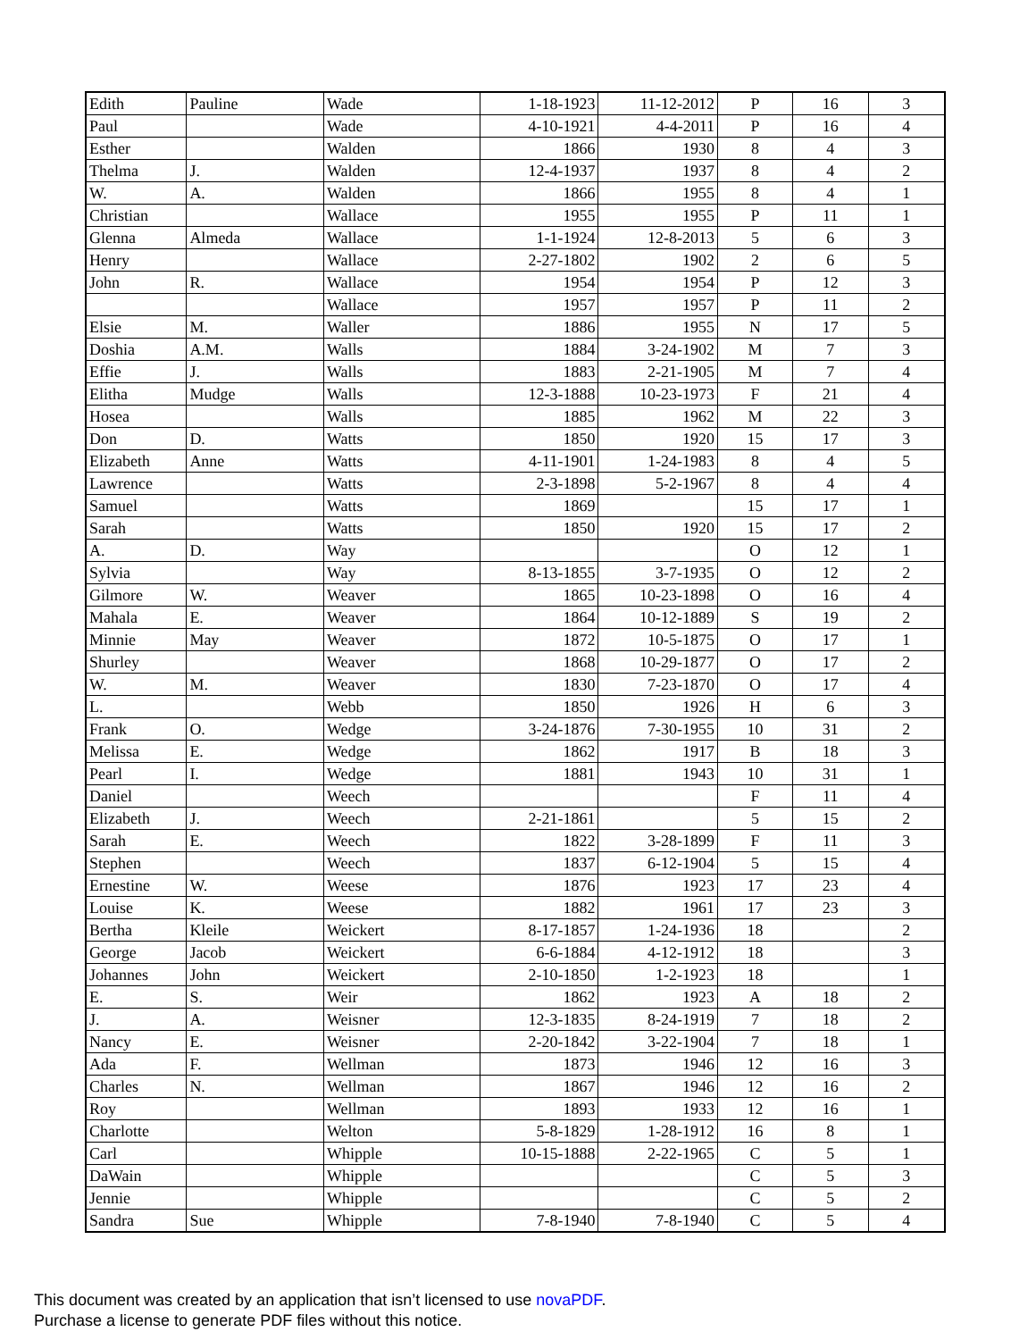| Edith | Pauline | Wade | 1-18-1923 | 11-12-2012 | P | 16 | 3 |
| Paul | | Wade | 4-10-1921 | 4-4-2011 | P | 16 | 4 |
| Esther | | Walden | 1866 | 1930 | 8 | 4 | 3 |
| Thelma | J. | Walden | 12-4-1937 | 1937 | 8 | 4 | 2 |
| W. | A. | Walden | 1866 | 1955 | 8 | 4 | 1 |
| Christian | | Wallace | 1955 | 1955 | P | 11 | 1 |
| Glenna | Almeda | Wallace | 1-1-1924 | 12-8-2013 | 5 | 6 | 3 |
| Henry | | Wallace | 2-27-1802 | 1902 | 2 | 6 | 5 |
| John | R. | Wallace | 1954 | 1954 | P | 12 | 3 |
| | | Wallace | 1957 | 1957 | P | 11 | 2 |
| Elsie | M. | Waller | 1886 | 1955 | N | 17 | 5 |
| Doshia | A.M. | Walls | 1884 | 3-24-1902 | M | 7 | 3 |
| Effie | J. | Walls | 1883 | 2-21-1905 | M | 7 | 4 |
| Elitha | Mudge | Walls | 12-3-1888 | 10-23-1973 | F | 21 | 4 |
| Hosea | | Walls | 1885 | 1962 | M | 22 | 3 |
| Don | D. | Watts | 1850 | 1920 | 15 | 17 | 3 |
| Elizabeth | Anne | Watts | 4-11-1901 | 1-24-1983 | 8 | 4 | 5 |
| Lawrence | | Watts | 2-3-1898 | 5-2-1967 | 8 | 4 | 4 |
| Samuel | | Watts | 1869 | | 15 | 17 | 1 |
| Sarah | | Watts | 1850 | 1920 | 15 | 17 | 2 |
| A. | D. | Way | | | O | 12 | 1 |
| Sylvia | | Way | 8-13-1855 | 3-7-1935 | O | 12 | 2 |
| Gilmore | W. | Weaver | 1865 | 10-23-1898 | O | 16 | 4 |
| Mahala | E. | Weaver | 1864 | 10-12-1889 | S | 19 | 2 |
| Minnie | May | Weaver | 1872 | 10-5-1875 | O | 17 | 1 |
| Shurley | | Weaver | 1868 | 10-29-1877 | O | 17 | 2 |
| W. | M. | Weaver | 1830 | 7-23-1870 | O | 17 | 4 |
| L. | | Webb | 1850 | 1926 | H | 6 | 3 |
| Frank | O. | Wedge | 3-24-1876 | 7-30-1955 | 10 | 31 | 2 |
| Melissa | E. | Wedge | 1862 | 1917 | B | 18 | 3 |
| Pearl | I. | Wedge | 1881 | 1943 | 10 | 31 | 1 |
| Daniel | | Weech | | | F | 11 | 4 |
| Elizabeth | J. | Weech | 2-21-1861 | | 5 | 15 | 2 |
| Sarah | E. | Weech | 1822 | 3-28-1899 | F | 11 | 3 |
| Stephen | | Weech | 1837 | 6-12-1904 | 5 | 15 | 4 |
| Ernestine | W. | Weese | 1876 | 1923 | 17 | 23 | 4 |
| Louise | K. | Weese | 1882 | 1961 | 17 | 23 | 3 |
| Bertha | Kleile | Weickert | 8-17-1857 | 1-24-1936 | 18 | | 2 |
| George | Jacob | Weickert | 6-6-1884 | 4-12-1912 | 18 | | 3 |
| Johannes | John | Weickert | 2-10-1850 | 1-2-1923 | 18 | | 1 |
| E. | S. | Weir | 1862 | 1923 | A | 18 | 2 |
| J. | A. | Weisner | 12-3-1835 | 8-24-1919 | 7 | 18 | 2 |
| Nancy | E. | Weisner | 2-20-1842 | 3-22-1904 | 7 | 18 | 1 |
| Ada | F. | Wellman | 1873 | 1946 | 12 | 16 | 3 |
| Charles | N. | Wellman | 1867 | 1946 | 12 | 16 | 2 |
| Roy | | Wellman | 1893 | 1933 | 12 | 16 | 1 |
| Charlotte | | Welton | 5-8-1829 | 1-28-1912 | 16 | 8 | 1 |
| Carl | | Whipple | 10-15-1888 | 2-22-1965 | C | 5 | 1 |
| DaWain | | Whipple | | | C | 5 | 3 |
| Jennie | | Whipple | | | C | 5 | 2 |
| Sandra | Sue | Whipple | 7-8-1940 | 7-8-1940 | C | 5 | 4 |
This document was created by an application that isn’t licensed to use novaPDF.
Purchase a license to generate PDF files without this notice.